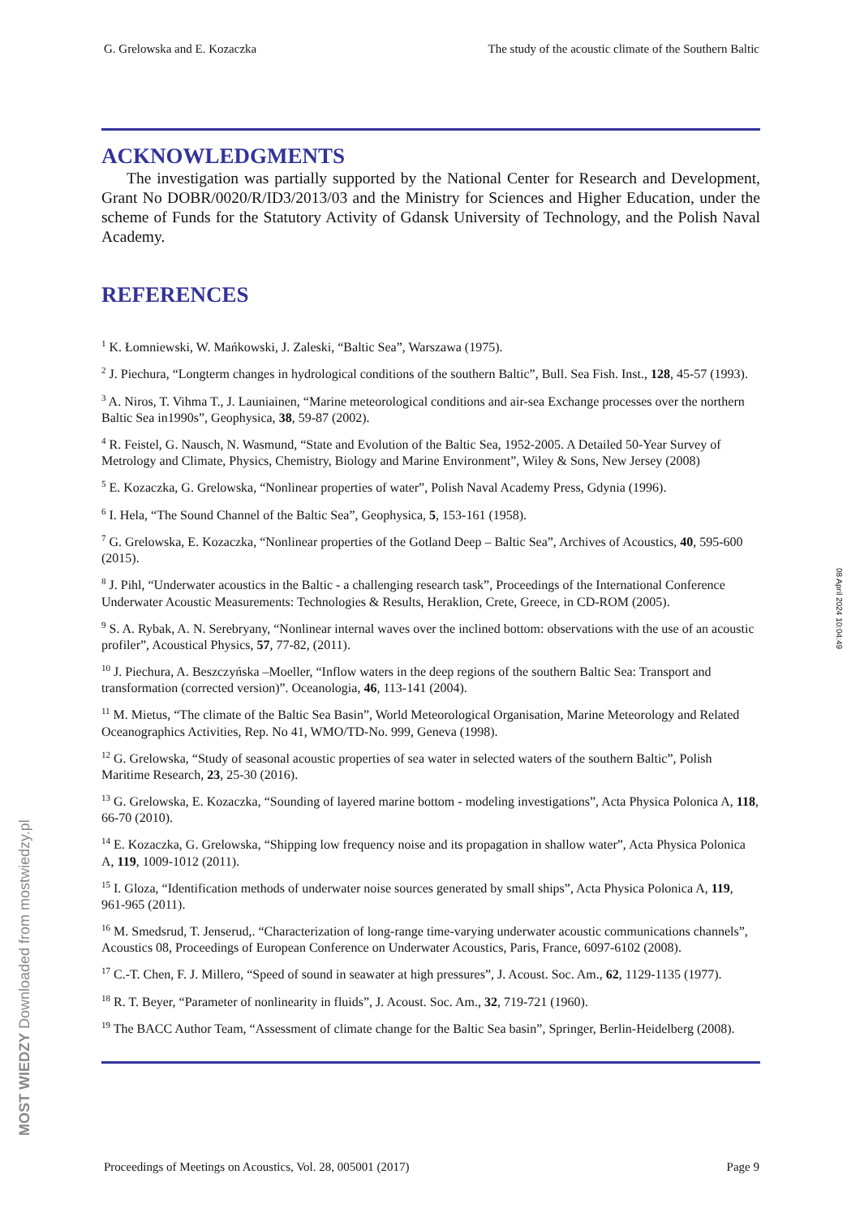G. Grelowska and E. Kozaczka The study of the acoustic climate of the Southern Baltic
ACKNOWLEDGMENTS
The investigation was partially supported by the National Center for Research and Development, Grant No DOBR/0020/R/ID3/2013/03 and the Ministry for Sciences and Higher Education, under the scheme of Funds for the Statutory Activity of Gdansk University of Technology, and the Polish Naval Academy.
REFERENCES
<sup>1</sup> K. Łomniewski, W. Mańkowski, J. Zaleski, “Baltic Sea”, Warszawa (1975).
<sup>2</sup> J. Piechura, “Longterm changes in hydrological conditions of the southern Baltic”, Bull. Sea Fish. Inst., 128, 45-57 (1993).
<sup>3</sup> A. Niros, T. Vihma T., J. Launiainen, “Marine meteorological conditions and air-sea Exchange processes over the northern Baltic Sea in1990s”, Geophysica, 38, 59-87 (2002).
<sup>4</sup> R. Feistel, G. Nausch, N. Wasmund, “State and Evolution of the Baltic Sea, 1952-2005. A Detailed 50-Year Survey of Metrology and Climate, Physics, Chemistry, Biology and Marine Environment”, Wiley & Sons, New Jersey (2008)
<sup>5</sup> E. Kozaczka, G. Grelowska, “Nonlinear properties of water”, Polish Naval Academy Press, Gdynia (1996).
<sup>6</sup> I. Hela, “The Sound Channel of the Baltic Sea”, Geophysica, 5, 153-161 (1958).
<sup>7</sup> G. Grelowska, E. Kozaczka, “Nonlinear properties of the Gotland Deep – Baltic Sea”, Archives of Acoustics, 40, 595-600 (2015).
<sup>8</sup> J. Pihl, “Underwater acoustics in the Baltic - a challenging research task”, Proceedings of the International Conference Underwater Acoustic Measurements: Technologies & Results, Heraklion, Crete, Greece, in CD-ROM (2005).
<sup>9</sup> S. A. Rybak, A. N. Serebryany, “Nonlinear internal waves over the inclined bottom: observations with the use of an acoustic profiler”, Acoustical Physics, 57, 77-82, (2011).
<sup>10</sup> J. Piechura, A. Beszczyńska –Moeller, “Inflow waters in the deep regions of the southern Baltic Sea: Transport and transformation (corrected version)”. Oceanologia, 46, 113-141 (2004).
<sup>11</sup> M. Mietus, “The climate of the Baltic Sea Basin”, World Meteorological Organisation, Marine Meteorology and Related Oceanographics Activities, Rep. No 41, WMO/TD-No. 999, Geneva (1998).
<sup>12</sup> G. Grelowska, “Study of seasonal acoustic properties of sea water in selected waters of the southern Baltic”, Polish Maritime Research, 23, 25-30 (2016).
<sup>13</sup> G. Grelowska, E. Kozaczka, “Sounding of layered marine bottom - modeling investigations”, Acta Physica Polonica A, 118, 66-70 (2010).
<sup>14</sup> E. Kozaczka, G. Grelowska, “Shipping low frequency noise and its propagation in shallow water”, Acta Physica Polonica A, 119, 1009-1012 (2011).
<sup>15</sup> I. Gloza, “Identification methods of underwater noise sources generated by small ships”, Acta Physica Polonica A, 119, 961-965 (2011).
<sup>16</sup> M. Smedsrud, T. Jenserud,. “Characterization of long-range time-varying underwater acoustic communications channels”, Acoustics 08, Proceedings of European Conference on Underwater Acoustics, Paris, France, 6097-6102 (2008).
<sup>17</sup> C.-T. Chen, F. J. Millero, “Speed of sound in seawater at high pressures”, J. Acoust. Soc. Am., 62, 1129-1135 (1977).
<sup>18</sup> R. T. Beyer, “Parameter of nonlinearity in fluids”, J. Acoust. Soc. Am., 32, 719-721 (1960).
<sup>19</sup> The BACC Author Team, “Assessment of climate change for the Baltic Sea basin”, Springer, Berlin-Heidelberg (2008).
08 April 2024 10:04:49
MOST WIEDZY Downloaded from mostwiedzy.pl
Proceedings of Meetings on Acoustics, Vol. 28, 005001 (2017) Page 9